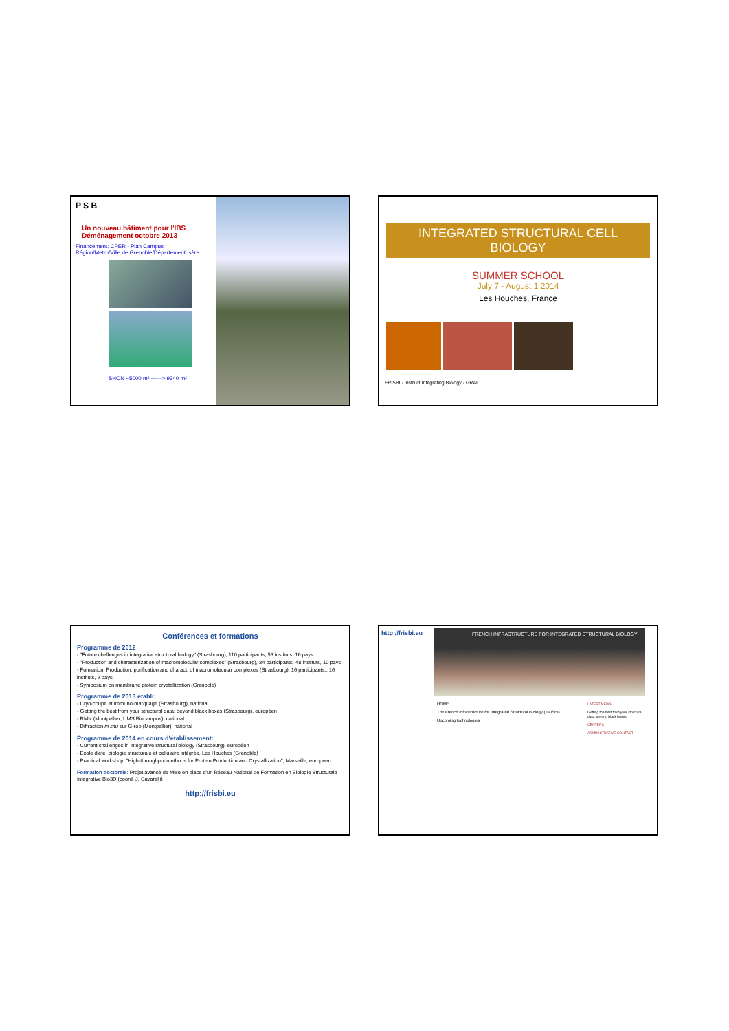P S B
Un nouveau bâtiment pour l'IBS
Déménagement octobre 2013
Financement: CPER - Plan Campus
Région/Metro/Ville de Grenoble/Département Isère
SHON ~5000 m² ------> 9340 m²
INTEGRATED STRUCTURAL CELL BIOLOGY
SUMMER SCHOOL
July 7 - August 1 2014
Les Houches, France
FRISBI · Instruct Integrating Biology · GRAL
Conférences et formations
Programme de 2012
- "Future challenges in integrative structural biology" (Strasbourg), 110 participants, 56 instituts, 16 pays
- "Production and characterization of macromolecular complexes" (Strasbourg), 84 participants, 48 instituts, 10 pays
- Formation: Production, purification and charact. of macromolecular complexes (Strasbourg), 16 participants., 16 instituts, 9 pays.
- Symposium on membrane protein crystallization (Grenoble)
Programme de 2013 établi:
- Cryo-coupe et Immuno-marquage (Strasbourg), national
- Getting the best from your structural data: beyond black boxes (Strasbourg), européen
- RMN (Montpellier; UMS Biocampus), national
- Diffraction in situ sur G-rob (Montpellier), national
Programme de 2014 en cours d'établissement:
- Current challenges in integrative structural biology (Strasbourg), européen
- Ecole d'été: biologie structurale et cellulaire intégrée, Les Houches (Grenoble)
- Practical workshop: "High-throughput methods for Protein Production and Crystallization", Marseille, européen.
Formation doctorale: Projet avancé de Mise en place d'un Réseau National de Formation en Biologie Structurale Intégrative Bio3D (coord. J. Cavarelli)
http://frisbi.eu
http://frisbi.eu
FRENCH INFRASTRUCTURE FOR INTEGRATED STRUCTURAL BIOLOGY
HOME
The French Infrastructure for Integrated Structural Biology (FRISBI)...
Upcoming technologies
LATEST NEWS
Getting the best from your structural data: beyond black boxes
CENTERS
ADMINISTRATIVE CONTACT